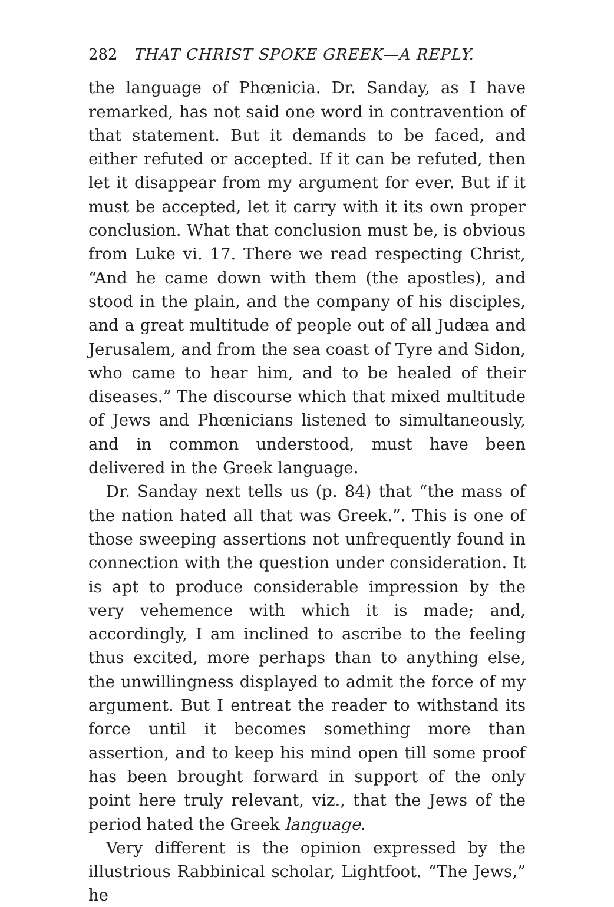282 THAT CHRIST SPOKE GREEK—A REPLY.
the language of Phœnicia. Dr. Sanday, as I have remarked, has not said one word in contravention of that statement. But it demands to be faced, and either refuted or accepted. If it can be refuted, then let it disappear from my argument for ever. But if it must be accepted, let it carry with it its own proper conclusion. What that conclusion must be, is obvious from Luke vi. 17. There we read respecting Christ, “And he came down with them (the apostles), and stood in the plain, and the company of his disciples, and a great multitude of people out of all Judæa and Jerusalem, and from the sea coast of Tyre and Sidon, who came to hear him, and to be healed of their diseases.” The discourse which that mixed multitude of Jews and Phœnicians listened to simultaneously, and in common understood, must have been delivered in the Greek language.
Dr. Sanday next tells us (p. 84) that “the mass of the nation hated all that was Greek.”. This is one of those sweeping assertions not unfrequently found in connection with the question under consideration. It is apt to produce considerable impression by the very vehemence with which it is made; and, accordingly, I am inclined to ascribe to the feeling thus excited, more perhaps than to anything else, the unwillingness displayed to admit the force of my argument. But I entreat the reader to withstand its force until it becomes something more than assertion, and to keep his mind open till some proof has been brought forward in support of the only point here truly relevant, viz., that the Jews of the period hated the Greek language.
Very different is the opinion expressed by the illustrious Rabbinical scholar, Lightfoot. “The Jews,” he